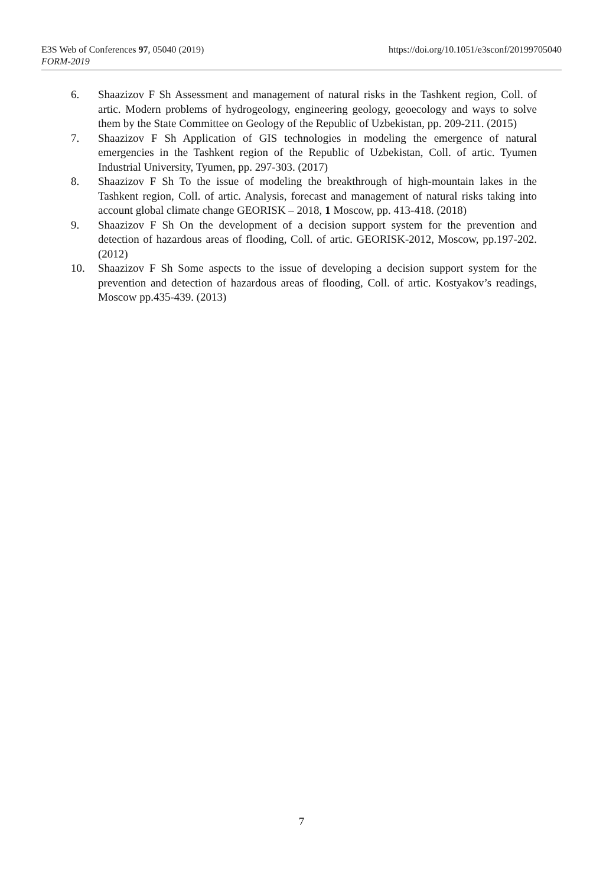E3S Web of Conferences 97, 05040 (2019) https://doi.org/10.1051/e3sconf/20199705040
FORM-2019
6. Shaazizov F Sh Assessment and management of natural risks in the Tashkent region, Coll. of artic. Modern problems of hydrogeology, engineering geology, geoecology and ways to solve them by the State Committee on Geology of the Republic of Uzbekistan, pp. 209-211. (2015)
7. Shaazizov F Sh Application of GIS technologies in modeling the emergence of natural emergencies in the Tashkent region of the Republic of Uzbekistan, Coll. of artic. Tyumen Industrial University, Tyumen, pp. 297-303. (2017)
8. Shaazizov F Sh To the issue of modeling the breakthrough of high-mountain lakes in the Tashkent region, Coll. of artic. Analysis, forecast and management of natural risks taking into account global climate change GEORISK – 2018, 1 Moscow, pp. 413-418. (2018)
9. Shaazizov F Sh On the development of a decision support system for the prevention and detection of hazardous areas of flooding, Coll. of artic. GEORISK-2012, Moscow, pp.197-202. (2012)
10. Shaazizov F Sh Some aspects to the issue of developing a decision support system for the prevention and detection of hazardous areas of flooding, Coll. of artic. Kostyakov’s readings, Moscow pp.435-439. (2013)
7